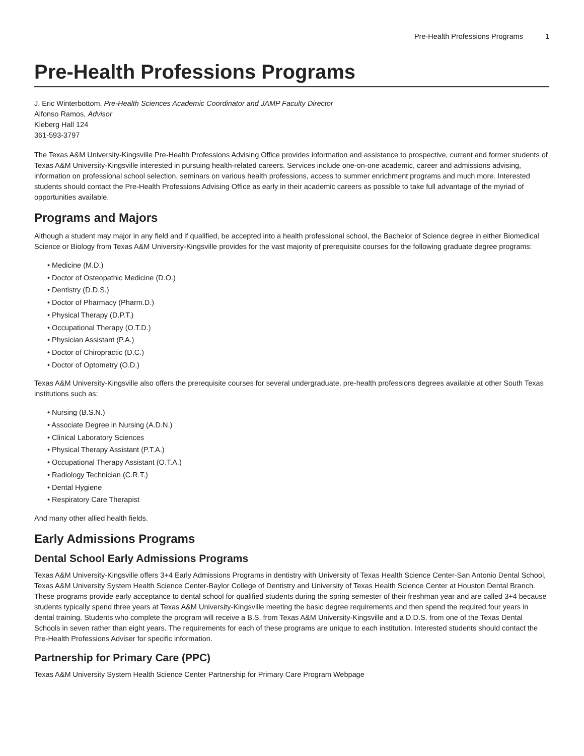Pre-Health Professions Programs 1
Pre-Health Professions Programs
J. Eric Winterbottom, Pre-Health Sciences Academic Coordinator and JAMP Faculty Director
Alfonso Ramos, Advisor
Kleberg Hall 124
361-593-3797
The Texas A&M University-Kingsville Pre-Health Professions Advising Office provides information and assistance to prospective, current and former students of Texas A&M University-Kingsville interested in pursuing health-related careers. Services include one-on-one academic, career and admissions advising, information on professional school selection, seminars on various health professions, access to summer enrichment programs and much more. Interested students should contact the Pre-Health Professions Advising Office as early in their academic careers as possible to take full advantage of the myriad of opportunities available.
Programs and Majors
Although a student may major in any field and if qualified, be accepted into a health professional school, the Bachelor of Science degree in either Biomedical Science or Biology from Texas A&M University-Kingsville provides for the vast majority of prerequisite courses for the following graduate degree programs:
• Medicine (M.D.)
• Doctor of Osteopathic Medicine (D.O.)
• Dentistry (D.D.S.)
• Doctor of Pharmacy (Pharm.D.)
• Physical Therapy (D.P.T.)
• Occupational Therapy (O.T.D.)
• Physician Assistant (P.A.)
• Doctor of Chiropractic (D.C.)
• Doctor of Optometry (O.D.)
Texas A&M University-Kingsville also offers the prerequisite courses for several undergraduate, pre-health professions degrees available at other South Texas institutions such as:
• Nursing (B.S.N.)
• Associate Degree in Nursing (A.D.N.)
• Clinical Laboratory Sciences
• Physical Therapy Assistant (P.T.A.)
• Occupational Therapy Assistant (O.T.A.)
• Radiology Technician (C.R.T.)
• Dental Hygiene
• Respiratory Care Therapist
And many other allied health fields.
Early Admissions Programs
Dental School Early Admissions Programs
Texas A&M University-Kingsville offers 3+4 Early Admissions Programs in dentistry with University of Texas Health Science Center-San Antonio Dental School, Texas A&M University System Health Science Center-Baylor College of Dentistry and University of Texas Health Science Center at Houston Dental Branch. These programs provide early acceptance to dental school for qualified students during the spring semester of their freshman year and are called 3+4 because students typically spend three years at Texas A&M University-Kingsville meeting the basic degree requirements and then spend the required four years in dental training. Students who complete the program will receive a B.S. from Texas A&M University-Kingsville and a D.D.S. from one of the Texas Dental Schools in seven rather than eight years. The requirements for each of these programs are unique to each institution. Interested students should contact the Pre-Health Professions Adviser for specific information.
Partnership for Primary Care (PPC)
Texas A&M University System Health Science Center Partnership for Primary Care Program Webpage